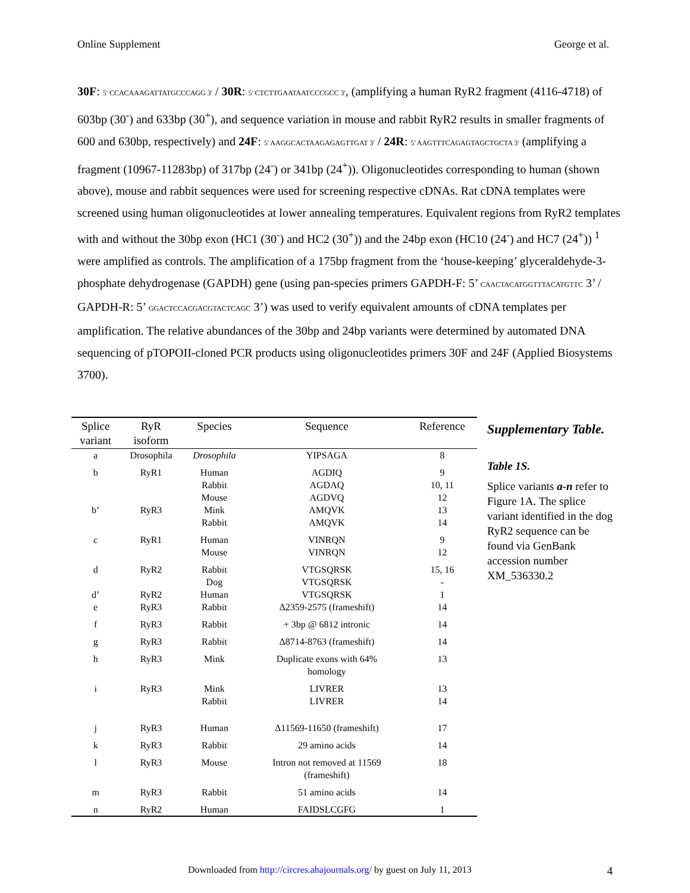Online Supplement George et al.
30F: 5' CCACAAAGATTATGCCCAGG 3' / 30R: 5' CTCTTGAATAATCCCGCC 3', (amplifying a human RyR2 fragment (4116-4718) of 603bp (30<sup>-</sup>) and 633bp (30<sup>+</sup>), and sequence variation in mouse and rabbit RyR2 results in smaller fragments of 600 and 630bp, respectively) and 24F: 5' AAGGCACTAAGAGAGTTGAT 3' / 24R: 5' AAGTTTCAGAGTAGCTGCTA 3' (amplifying a fragment (10967-11283bp) of 317bp (24<sup>-</sup>) or 341bp (24<sup>+</sup>)). Oligonucleotides corresponding to human (shown above), mouse and rabbit sequences were used for screening respective cDNAs. Rat cDNA templates were screened using human oligonucleotides at lower annealing temperatures. Equivalent regions from RyR2 templates with and without the 30bp exon (HC1 (30<sup>-</sup>) and HC2 (30<sup>+</sup>)) and the 24bp exon (HC10 (24<sup>-</sup>) and HC7 (24<sup>+</sup>)) <sup>1</sup> were amplified as controls. The amplification of a 175bp fragment from the ‘house-keeping’ glyceraldehyde-3-phosphate dehydrogenase (GAPDH) gene (using pan-species primers GAPDH-F: 5’ CAACTACATGGTTTACATGTTC 3’ / GAPDH-R: 5’ GGACTCCACGACGTACTCAGC 3’) was used to verify equivalent amounts of cDNA templates per amplification. The relative abundances of the 30bp and 24bp variants were determined by automated DNA sequencing of pTOPOII-cloned PCR products using oligonucleotides primers 30F and 24F (Applied Biosystems 3700).
| Splice variant | RyR isoform | Species | Sequence | Reference |
| --- | --- | --- | --- | --- |
| a | Drosophila | Drosophila | YIPSAGA | 8 |
| b | RyR1 | Human Rabbit Mouse | AGDIQ AGDAQ AGDVQ | 9 10, 11 12 |
| b’ | RyR3 | Mink Rabbit | AMQVK AMQVK | 13 14 |
| c | RyR1 | Human Mouse | VINRQN VINRQN | 9 12 |
| d | RyR2 | Rabbit Dog | VTGSQRSK VTGSQRSK | 15, 16 - |
| d’ | RyR2 | Human | VTGSQRSK | 1 |
| e | RyR3 | Rabbit | Δ2359-2575 (frameshift) | 14 |
| f | RyR3 | Rabbit | + 3bp @ 6812 intronic | 14 |
| g | RyR3 | Rabbit | Δ8714-8763 (frameshift) | 14 |
| h | RyR3 | Mink | Duplicate exons with 64% homology | 13 |
| i | RyR3 | Mink Rabbit | LIVRER LIVRER | 13 14 |
| j | RyR3 | Human | Δ11569-11650 (frameshift) | 17 |
| k | RyR3 | Rabbit | 29 amino acids | 14 |
| l | RyR3 | Mouse | Intron not removed at 11569 (frameshift) | 18 |
| m | RyR3 | Rabbit | 51 amino acids | 14 |
| n | RyR2 | Human | FAIDSLCGFG | 1 |
Supplementary Table.
Table 1S.
Splice variants a-n refer to Figure 1A. The splice variant identified in the dog RyR2 sequence can be found via GenBank accession number XM_536330.2
Downloaded from http://circres.ahajournals.org/ by guest on July 11, 2013 4